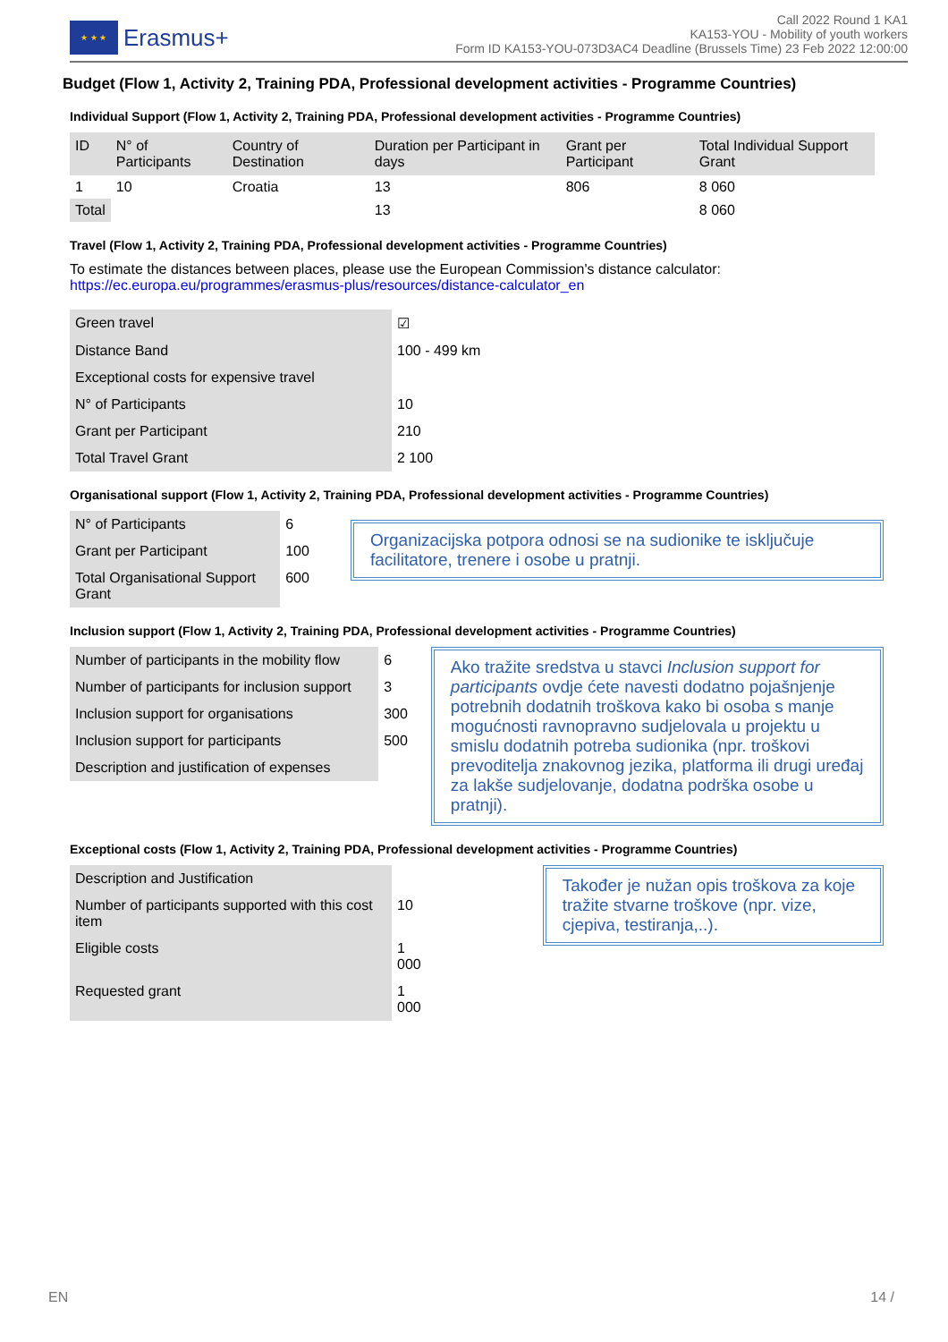★ ★ ★
Erasmus+
Call 2022 Round 1 KA1
KA153-YOU - Mobility of youth workers
Form ID KA153-YOU-073D3AC4 Deadline (Brussels Time) 23 Feb 2022 12:00:00
Budget (Flow 1, Activity 2, Training PDA, Professional development activities - Programme Countries)
Individual Support (Flow 1, Activity 2, Training PDA, Professional development activities - Programme Countries)
| ID | N° of Participants | Country of Destination | Duration per Participant in days | Grant per Participant | Total Individual Support Grant |
| --- | --- | --- | --- | --- | --- |
| 1 | 10 | Croatia | 13 | 806 | 8 060 |
| Total | | | 13 | | 8 060 |
Travel (Flow 1, Activity 2, Training PDA, Professional development activities - Programme Countries)
To estimate the distances between places, please use the European Commission's distance calculator:
https://ec.europa.eu/programmes/erasmus-plus/resources/distance-calculator_en
| Green travel | ☑ |
| Distance Band | 100 - 499 km |
| Exceptional costs for expensive travel | |
| N° of Participants | 10 |
| Grant per Participant | 210 |
| Total Travel Grant | 2 100 |
Organisational support (Flow 1, Activity 2, Training PDA, Professional development activities - Programme Countries)
| N° of Participants | 6 |
| Grant per Participant | 100 |
| Total Organisational Support Grant | 600 |
Organizacijska potpora odnosi se na sudionike te isključuje facilitatore, trenere i osobe u pratnji.
Inclusion support (Flow 1, Activity 2, Training PDA, Professional development activities - Programme Countries)
| Number of participants in the mobility flow | 6 |
| Number of participants for inclusion support | 3 |
| Inclusion support for organisations | 300 |
| Inclusion support for participants | 500 |
| Description and justification of expenses | |
Ako tražite sredstva u stavci Inclusion support for participants ovdje ćete navesti dodatno pojašnjenje potrebnih dodatnih troškova kako bi osoba s manje mogućnosti ravnopravno sudjelovala u projektu u smislu dodatnih potreba sudionika (npr. troškovi prevoditelja znakovnog jezika, platforma ili drugi uređaj za lakše sudjelovanje, dodatna podrška osobe u pratnji).
Exceptional costs (Flow 1, Activity 2, Training PDA, Professional development activities - Programme Countries)
| Description and Justification | |
| Number of participants supported with this cost item | 10 |
| Eligible costs | 1 000 |
| Requested grant | 1 000 |
Također je nužan opis troškova za koje tražite stvarne troškove (npr. vize, cjepiva, testiranja,..).
EN 14 /